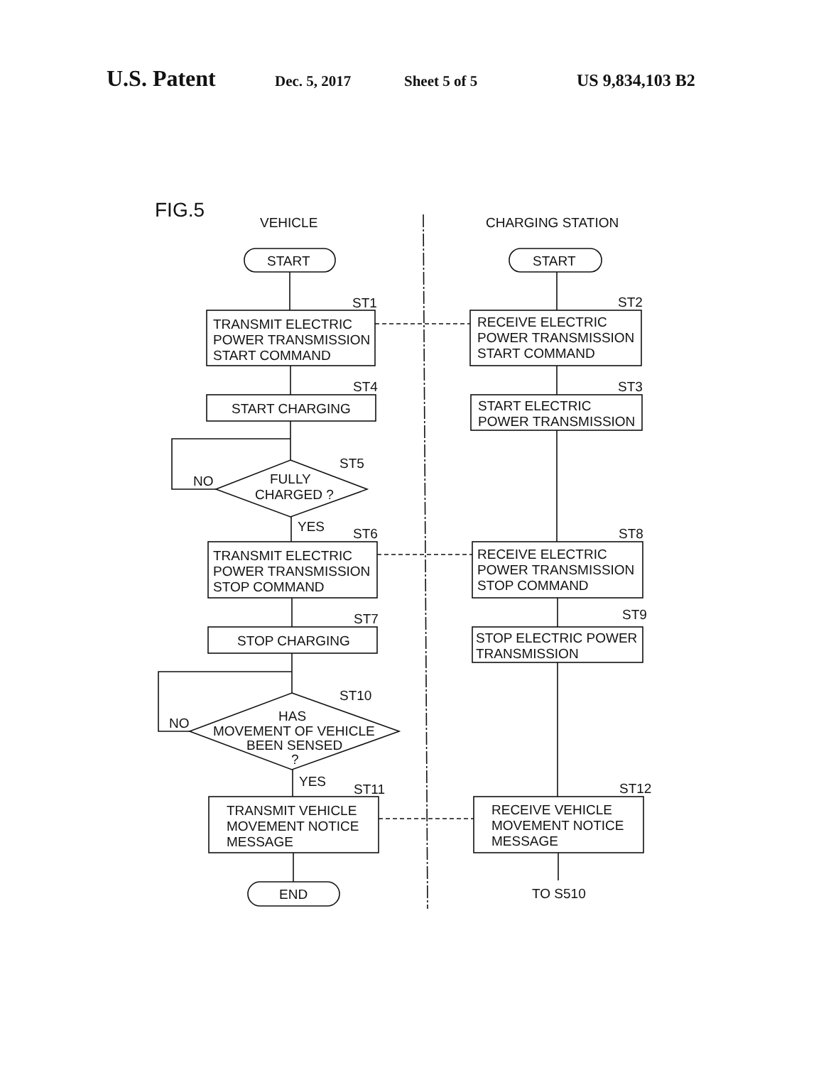U.S. Patent Dec. 5, 2017 Sheet 5 of 5 US 9,834,103 B2
FIG.5
VEHICLE
CHARGING STATION
START
START
ST1
ST2
TRANSMIT ELECTRIC
POWER TRANSMISSION
START COMMAND
RECEIVE ELECTRIC
POWER TRANSMISSION
START COMMAND
ST4
ST3
START CHARGING
START ELECTRIC
POWER TRANSMISSION
FULLY
CHARGED ?
NO
ST5
YES
ST6
ST8
TRANSMIT ELECTRIC
POWER TRANSMISSION
STOP COMMAND
RECEIVE ELECTRIC
POWER TRANSMISSION
STOP COMMAND
ST7
ST9
STOP CHARGING
STOP ELECTRIC POWER
TRANSMISSION
HAS
MOVEMENT OF VEHICLE
BEEN SENSED
?
NO
ST10
YES
ST11
ST12
TRANSMIT VEHICLE
MOVEMENT NOTICE
MESSAGE
RECEIVE VEHICLE
MOVEMENT NOTICE
MESSAGE
END
TO S510